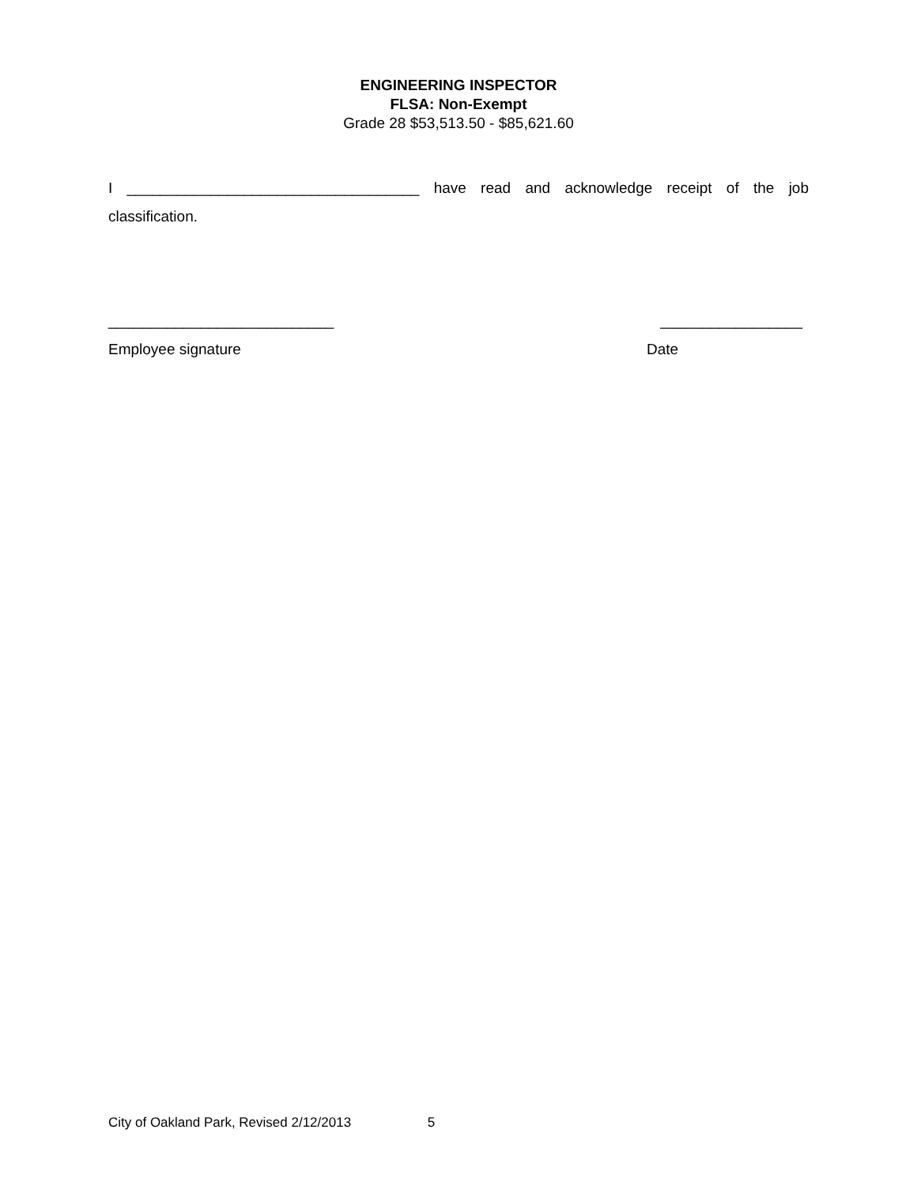ENGINEERING INSPECTOR
FLSA: Non-Exempt
Grade 28 $53,513.50 - $85,621.60
I ___________________________________ have read and acknowledge receipt of the job classification.
___________________________ _________________
Employee signature Date
City of Oakland Park, Revised 2/12/2013 5